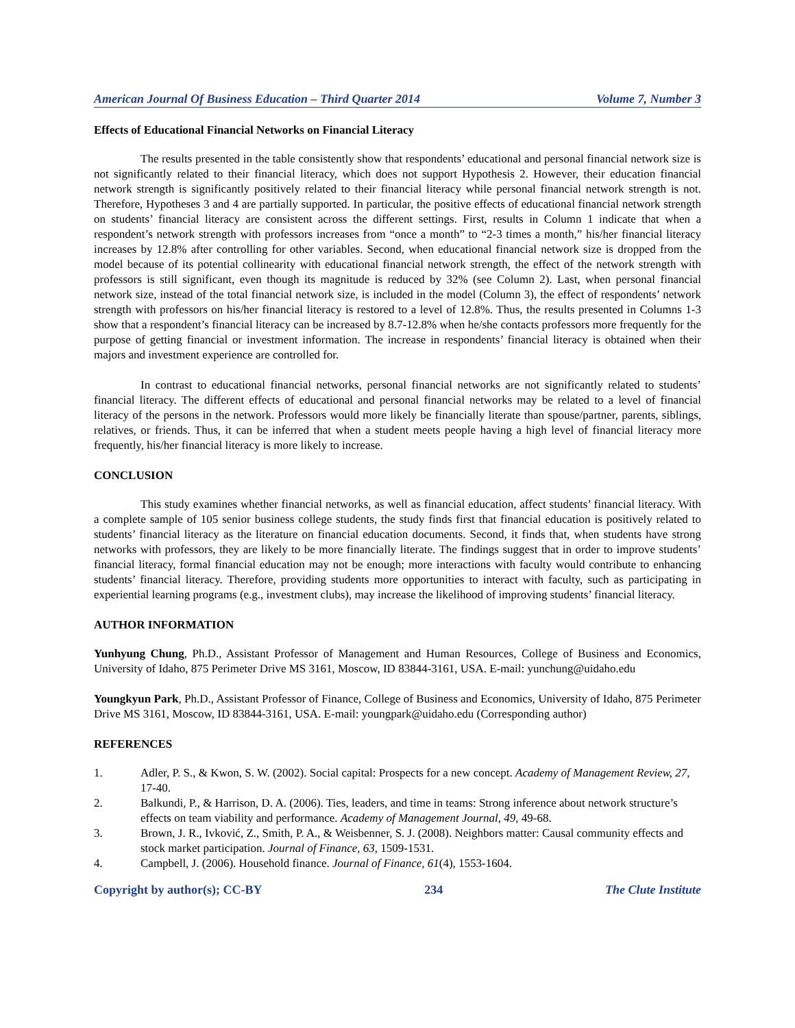American Journal Of Business Education – Third Quarter 2014 Volume 7, Number 3
Effects of Educational Financial Networks on Financial Literacy
The results presented in the table consistently show that respondents’ educational and personal financial network size is not significantly related to their financial literacy, which does not support Hypothesis 2. However, their education financial network strength is significantly positively related to their financial literacy while personal financial network strength is not. Therefore, Hypotheses 3 and 4 are partially supported. In particular, the positive effects of educational financial network strength on students’ financial literacy are consistent across the different settings. First, results in Column 1 indicate that when a respondent’s network strength with professors increases from “once a month” to “2-3 times a month,” his/her financial literacy increases by 12.8% after controlling for other variables. Second, when educational financial network size is dropped from the model because of its potential collinearity with educational financial network strength, the effect of the network strength with professors is still significant, even though its magnitude is reduced by 32% (see Column 2). Last, when personal financial network size, instead of the total financial network size, is included in the model (Column 3), the effect of respondents’ network strength with professors on his/her financial literacy is restored to a level of 12.8%. Thus, the results presented in Columns 1-3 show that a respondent’s financial literacy can be increased by 8.7-12.8% when he/she contacts professors more frequently for the purpose of getting financial or investment information. The increase in respondents’ financial literacy is obtained when their majors and investment experience are controlled for.
In contrast to educational financial networks, personal financial networks are not significantly related to students’ financial literacy. The different effects of educational and personal financial networks may be related to a level of financial literacy of the persons in the network. Professors would more likely be financially literate than spouse/partner, parents, siblings, relatives, or friends. Thus, it can be inferred that when a student meets people having a high level of financial literacy more frequently, his/her financial literacy is more likely to increase.
CONCLUSION
This study examines whether financial networks, as well as financial education, affect students’ financial literacy. With a complete sample of 105 senior business college students, the study finds first that financial education is positively related to students’ financial literacy as the literature on financial education documents. Second, it finds that, when students have strong networks with professors, they are likely to be more financially literate. The findings suggest that in order to improve students’ financial literacy, formal financial education may not be enough; more interactions with faculty would contribute to enhancing students’ financial literacy. Therefore, providing students more opportunities to interact with faculty, such as participating in experiential learning programs (e.g., investment clubs), may increase the likelihood of improving students’ financial literacy.
AUTHOR INFORMATION
Yunhyung Chung, Ph.D., Assistant Professor of Management and Human Resources, College of Business and Economics, University of Idaho, 875 Perimeter Drive MS 3161, Moscow, ID 83844-3161, USA. E-mail: yunchung@uidaho.edu
Youngkyun Park, Ph.D., Assistant Professor of Finance, College of Business and Economics, University of Idaho, 875 Perimeter Drive MS 3161, Moscow, ID 83844-3161, USA. E-mail: youngpark@uidaho.edu (Corresponding author)
REFERENCES
1. Adler, P. S., & Kwon, S. W. (2002). Social capital: Prospects for a new concept. Academy of Management Review, 27, 17-40.
2. Balkundi, P., & Harrison, D. A. (2006). Ties, leaders, and time in teams: Strong inference about network structure’s effects on team viability and performance. Academy of Management Journal, 49, 49-68.
3. Brown, J. R., Ivković, Z., Smith, P. A., & Weisbenner, S. J. (2008). Neighbors matter: Causal community effects and stock market participation. Journal of Finance, 63, 1509-1531.
4. Campbell, J. (2006). Household finance. Journal of Finance, 61(4), 1553-1604.
Copyright by author(s); CC-BY 234 The Clute Institute